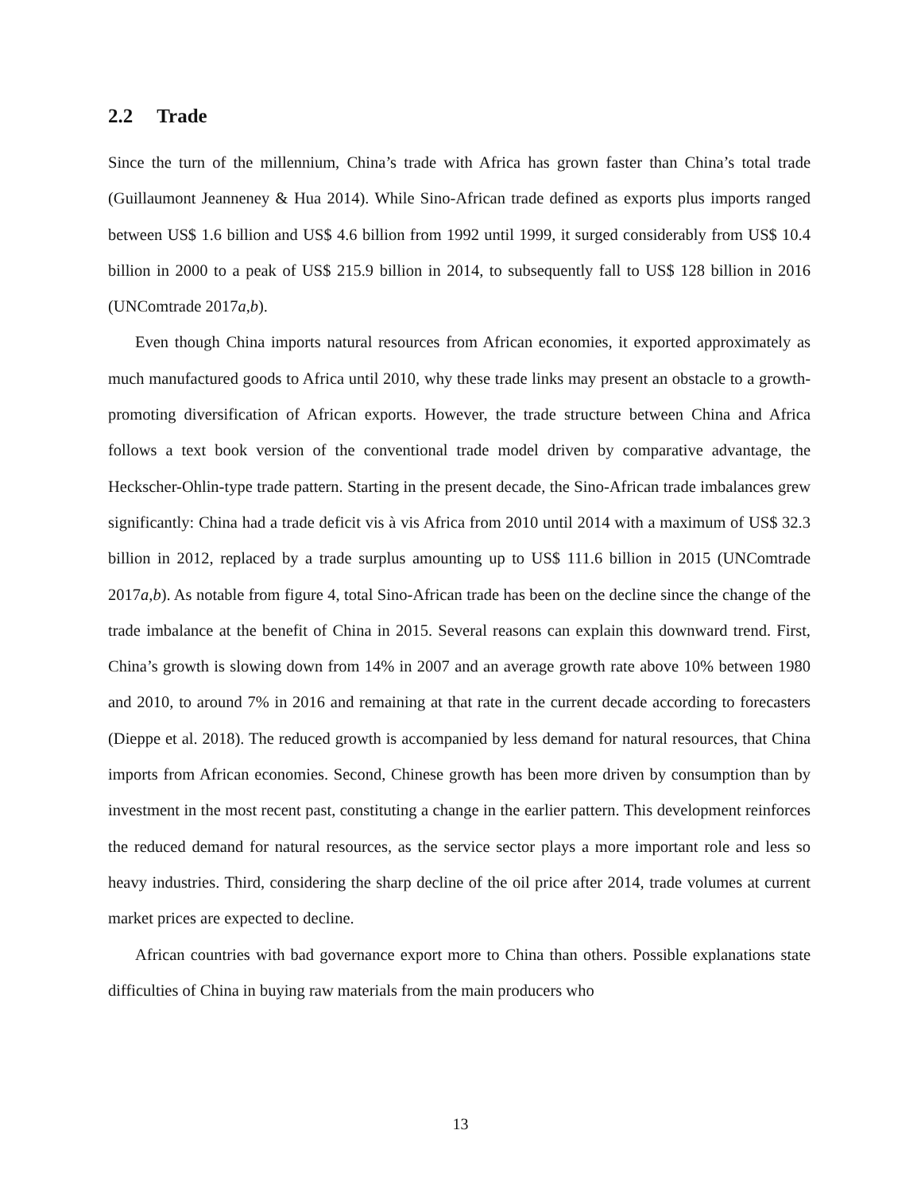2.2 Trade
Since the turn of the millennium, China’s trade with Africa has grown faster than China’s total trade (Guillaumont Jeanneney & Hua 2014). While Sino-African trade defined as exports plus imports ranged between US$ 1.6 billion and US$ 4.6 billion from 1992 until 1999, it surged considerably from US$ 10.4 billion in 2000 to a peak of US$ 215.9 billion in 2014, to subsequently fall to US$ 128 billion in 2016 (UNComtrade 2017a,b).
Even though China imports natural resources from African economies, it exported approximately as much manufactured goods to Africa until 2010, why these trade links may present an obstacle to a growth-promoting diversification of African exports. However, the trade structure between China and Africa follows a text book version of the conventional trade model driven by comparative advantage, the Heckscher-Ohlin-type trade pattern. Starting in the present decade, the Sino-African trade imbalances grew significantly: China had a trade deficit vis à vis Africa from 2010 until 2014 with a maximum of US$ 32.3 billion in 2012, replaced by a trade surplus amounting up to US$ 111.6 billion in 2015 (UNComtrade 2017a,b). As notable from figure 4, total Sino-African trade has been on the decline since the change of the trade imbalance at the benefit of China in 2015. Several reasons can explain this downward trend. First, China’s growth is slowing down from 14% in 2007 and an average growth rate above 10% between 1980 and 2010, to around 7% in 2016 and remaining at that rate in the current decade according to forecasters (Dieppe et al. 2018). The reduced growth is accompanied by less demand for natural resources, that China imports from African economies. Second, Chinese growth has been more driven by consumption than by investment in the most recent past, constituting a change in the earlier pattern. This development reinforces the reduced demand for natural resources, as the service sector plays a more important role and less so heavy industries. Third, considering the sharp decline of the oil price after 2014, trade volumes at current market prices are expected to decline.
African countries with bad governance export more to China than others. Possible explanations state difficulties of China in buying raw materials from the main producers who
13